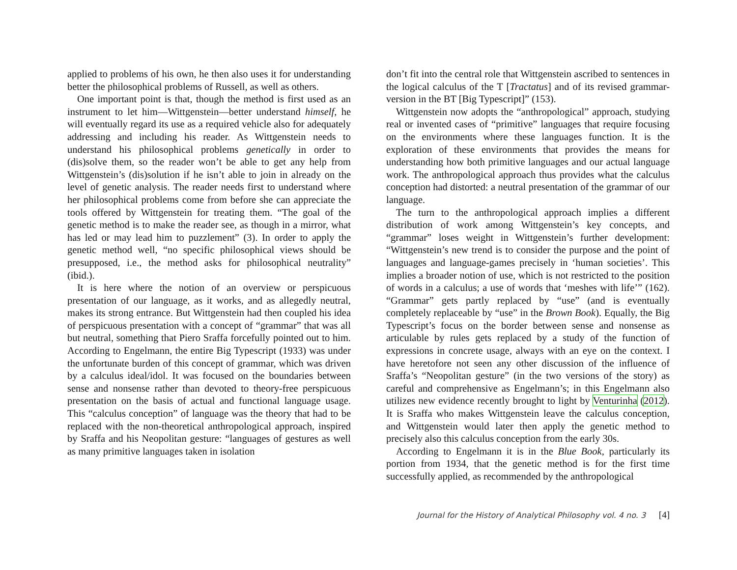applied to problems of his own, he then also uses it for understanding better the philosophical problems of Russell, as well as others.
One important point is that, though the method is first used as an instrument to let him—Wittgenstein—better understand himself, he will eventually regard its use as a required vehicle also for adequately addressing and including his reader. As Wittgenstein needs to understand his philosophical problems genetically in order to (dis)solve them, so the reader won’t be able to get any help from Wittgenstein’s (dis)solution if he isn’t able to join in already on the level of genetic analysis. The reader needs first to understand where her philosophical problems come from before she can appreciate the tools offered by Wittgenstein for treating them. “The goal of the genetic method is to make the reader see, as though in a mirror, what has led or may lead him to puzzlement” (3). In order to apply the genetic method well, “no specific philosophical views should be presupposed, i.e., the method asks for philosophical neutrality” (ibid.).
It is here where the notion of an overview or perspicuous presentation of our language, as it works, and as allegedly neutral, makes its strong entrance. But Wittgenstein had then coupled his idea of perspicuous presentation with a concept of “grammar” that was all but neutral, something that Piero Sraffa forcefully pointed out to him. According to Engelmann, the entire Big Typescript (1933) was under the unfortunate burden of this concept of grammar, which was driven by a calculus ideal/idol. It was focused on the boundaries between sense and nonsense rather than devoted to theory-free perspicuous presentation on the basis of actual and functional language usage. This “calculus conception” of language was the theory that had to be replaced with the non-theoretical anthropological approach, inspired by Sraffa and his Neopolitan gesture: “languages of gestures as well as many primitive languages taken in isolation
don’t fit into the central role that Wittgenstein ascribed to sentences in the logical calculus of the T [Tractatus] and of its revised grammar-version in the BT [Big Typescript]” (153).
Wittgenstein now adopts the “anthropological” approach, studying real or invented cases of “primitive” languages that require focusing on the environments where these languages function. It is the exploration of these environments that provides the means for understanding how both primitive languages and our actual language work. The anthropological approach thus provides what the calculus conception had distorted: a neutral presentation of the grammar of our language.
The turn to the anthropological approach implies a different distribution of work among Wittgenstein’s key concepts, and “grammar” loses weight in Wittgenstein’s further development: “Wittgenstein’s new trend is to consider the purpose and the point of languages and language-games precisely in ‘human societies’. This implies a broader notion of use, which is not restricted to the position of words in a calculus; a use of words that ‘meshes with life’” (162). “Grammar” gets partly replaced by “use” (and is eventually completely replaceable by “use” in the Brown Book). Equally, the Big Typescript’s focus on the border between sense and nonsense as articulable by rules gets replaced by a study of the function of expressions in concrete usage, always with an eye on the context. I have heretofore not seen any other discussion of the influence of Sraffa’s “Neopolitan gesture” (in the two versions of the story) as careful and comprehensive as Engelmann’s; in this Engelmann also utilizes new evidence recently brought to light by Venturinha (2012). It is Sraffa who makes Wittgenstein leave the calculus conception, and Wittgenstein would later then apply the genetic method to precisely also this calculus conception from the early 30s.
According to Engelmann it is in the Blue Book, particularly its portion from 1934, that the genetic method is for the first time successfully applied, as recommended by the anthropological
Journal for the History of Analytical Philosophy vol. 4 no. 3 [4]